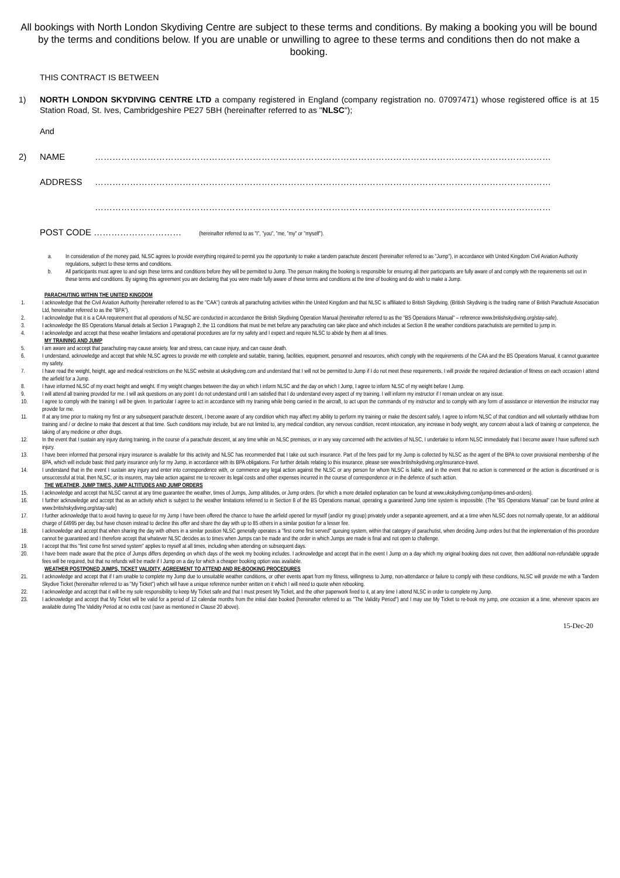All bookings with North London Skydiving Centre are subject to these terms and conditions. By making a booking you will be bound by the terms and conditions below. If you are unable or unwilling to agree to these terms and conditions then do not make a booking.
THIS CONTRACT IS BETWEEN
1) NORTH LONDON SKYDIVING CENTRE LTD a company registered in England (company registration no. 07097471) whose registered office is at 15 Station Road, St. Ives, Cambridgeshire PE27 5BH (hereinafter referred to as "NLSC");
And
2) NAME …………………………………………………………………………………………………………………………………………
ADDRESS …………………………………………………………………………………………………………………………………………
…………………………………………………………………………………………………………………………………………
POST CODE ………………………… (hereinafter referred to as "I", "you", "me, "my" or "myself").
a. In consideration of the money paid, NLSC agrees to provide everything required to permit you the opportunity to make a tandem parachute descent (hereinafter referred to as "Jump"), in accordance with United Kingdom Civil Aviation Authority regulations, subject to these terms and conditions.
b. All participants must agree to and sign these terms and conditions before they will be permitted to Jump. The person making the booking is responsible for ensuring all their participants are fully aware of and comply with the requirements set out in these terms and conditions. By signing this agreement you are declaring that you were made fully aware of these terms and conditions at the time of booking and do wish to make a Jump.
PARACHUTING WITHIN THE UNITED KINGDOM
1. I acknowledge that the Civil Aviation Authority (hereinafter referred to as the "CAA") controls all parachuting activities within the United Kingdom and that NLSC is affiliated to British Skydiving. (British Skydiving is the trading name of British Parachute Association Ltd, hereinafter referred to as the "BPA").
2. I acknowledge that it is a CAA requirement that all operations of NLSC are conducted in accordance the British Skydiving Operation Manual (hereinafter referred to as the "BS Operations Manual" – reference www.britishskydiving.org/stay-safe).
3. I acknowledge the BS Operations Manual details at Section 1 Paragraph 2, the 11 conditions that must be met before any parachuting can take place and which includes at Section 8 the weather conditions parachutists are permitted to jump in.
4. I acknowledge and accept that these weather limitations and operational procedures are for my safety and I expect and require NLSC to abide by them at all times.
MY TRAINING AND JUMP
5. I am aware and accept that parachuting may cause anxiety, fear and stress, can cause injury, and can cause death.
6. I understand, acknowledge and accept that while NLSC agrees to provide me with complete and suitable, training, facilities, equipment, personnel and resources, which comply with the requirements of the CAA and the BS Operations Manual, it cannot guarantee my safety.
7. I have read the weight, height, age and medical restrictions on the NLSC website at ukskydiving.com and understand that I will not be permitted to Jump if I do not meet these requirements. I will provide the required declaration of fitness on each occasion I attend the airfield for a Jump.
8. I have informed NLSC of my exact height and weight. If my weight changes between the day on which I inform NLSC and the day on which I Jump, I agree to inform NLSC of my weight before I Jump.
9. I will attend all training provided for me. I will ask questions on any point I do not understand until I am satisfied that I do understand every aspect of my training. I will inform my instructor if I remain unclear on any issue.
10. I agree to comply with the training I will be given. In particular I agree to act in accordance with my training while being carried in the aircraft, to act upon the commands of my instructor and to comply with any form of assistance or intervention the instructor may provide for me.
11. If at any time prior to making my first or any subsequent parachute descent, I become aware of any condition which may affect my ability to perform my training or make the descent safely, I agree to inform NLSC of that condition and will voluntarily withdraw from training and / or decline to make that descent at that time. Such conditions may include, but are not limited to, any medical condition, any nervous condition, recent intoxication, any increase in body weight, any concern about a lack of training or competence, the taking of any medicine or other drugs.
12. In the event that I sustain any injury during training, in the course of a parachute descent, at any time while on NLSC premises, or in any way concerned with the activities of NLSC, I undertake to inform NLSC immediately that I become aware I have suffered such injury.
13. I have been informed that personal injury insurance is available for this activity and NLSC has recommended that I take out such insurance. Part of the fees paid for my Jump is collected by NLSC as the agent of the BPA to cover provisional membership of the BPA, which will include basic third party insurance only for my Jump, in accordance with its BPA obligations. For further details relating to this insurance, please see www.britishskydiving.org/insurance-travel.
14. I understand that in the event I sustain any injury and enter into correspondence with, or commence any legal action against the NLSC or any person for whom NLSC is liable, and in the event that no action is commenced or the action is discontinued or is unsuccessful at trial, then NLSC, or its insurers, may take action against me to recover its legal costs and other expenses incurred in the course of correspondence or in the defence of such action.
THE WEATHER, JUMP TIMES, JUMP ALTITUDES AND JUMP ORDERS
15. I acknowledge and accept that NLSC cannot at any time guarantee the weather, times of Jumps, Jump altitudes, or Jump orders. (for which a more detailed explanation can be found at www.ukskydiving.com/jump-times-and-orders).
16. I further acknowledge and accept that as an activity which is subject to the weather limitations referred to in Section 8 of the BS Operations manual, operating a guaranteed Jump time system is impossible. (The "BS Operations Manual" can be found online at www.britishskydiving.org/stay-safe)
17. I further acknowledge that to avoid having to queue for my Jump I have been offered the chance to have the airfield opened for myself (and/or my group) privately under a separate agreement, and at a time when NLSC does not normally operate, for an additional charge of £4995 per day, but have chosen instead to decline this offer and share the day with up to 85 others in a similar position for a lesser fee.
18. I acknowledge and accept that when sharing the day with others in a similar position NLSC generally operates a "first come first served" queuing system, within that category of parachutist, when deciding Jump orders but that the implementation of this procedure cannot be guaranteed and I therefore accept that whatever NLSC decides as to times when Jumps can be made and the order in which Jumps are made is final and not open to challenge.
19. I accept that this "first come first served system" applies to myself at all times, including when attending on subsequent days.
20. I have been made aware that the price of Jumps differs depending on which days of the week my booking includes. I acknowledge and accept that in the event I Jump on a day which my original booking does not cover, then additional non-refundable upgrade fees will be required, but that no refunds will be made if I Jump on a day for which a cheaper booking option was available.
WEATHER POSTPONED JUMPS, TICKET VALIDITY, AGREEMENT TO ATTEND AND RE-BOOKING PROCEDURES
21. I acknowledge and accept that if I am unable to complete my Jump due to unsuitable weather conditions, or other events apart from my fitness, willingness to Jump, non-attendance or failure to comply with these conditions, NLSC will provide me with a Tandem Skydive Ticket (hereinafter referred to as "My Ticket") which will have a unique reference number written on it which I will need to quote when rebooking.
22. I acknowledge and accept that it will be my sole responsibility to keep My Ticket safe and that I must present My Ticket, and the other paperwork fixed to it, at any time I attend NLSC in order to complete my Jump.
23. I acknowledge and accept that My Ticket will be valid for a period of 12 calendar months from the initial date booked (hereinafter referred to as "The Validity Period") and I may use My Ticket to re-book my jump, one occasion at a time, whenever spaces are available during The Validity Period at no extra cost (save as mentioned in Clause 20 above).
15-Dec-20